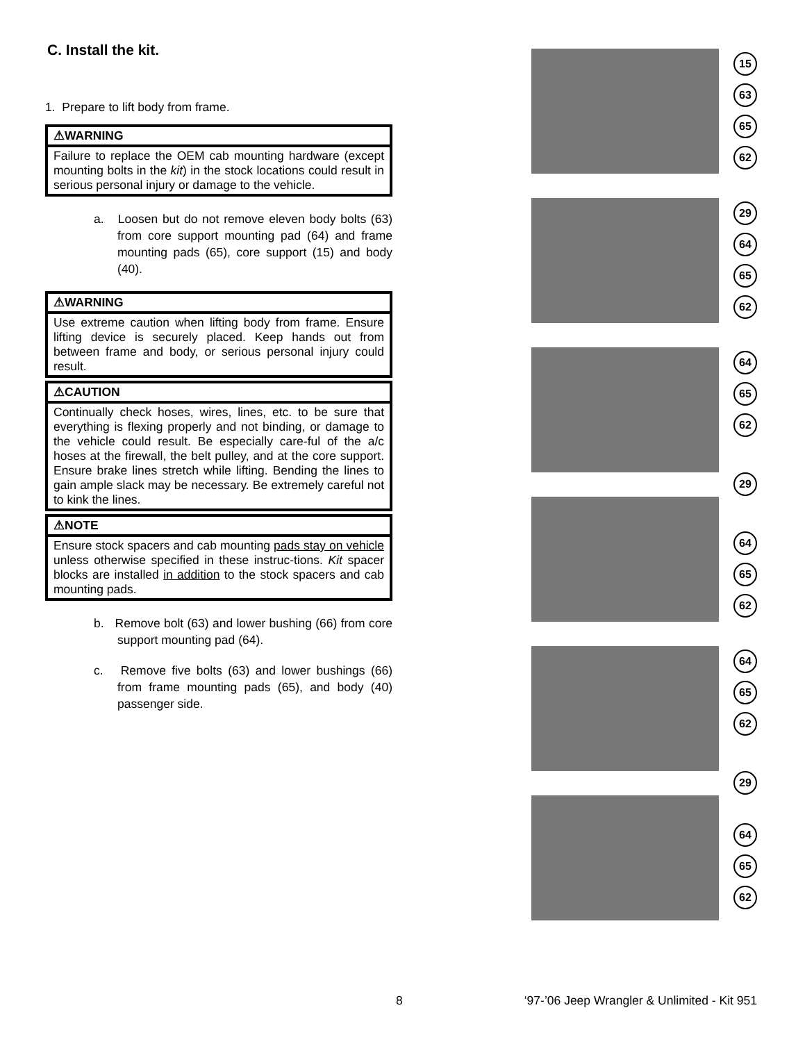C. Install the kit.
1. Prepare to lift body from frame.
⚠WARNING
Failure to replace the OEM cab mounting hardware (except mounting bolts in the kit) in the stock locations could result in serious personal injury or damage to the vehicle.
a. Loosen but do not remove eleven body bolts (63) from core support mounting pad (64) and frame mounting pads (65), core support (15) and body (40).
⚠WARNING
Use extreme caution when lifting body from frame. Ensure lifting device is securely placed. Keep hands out from between frame and body, or serious personal injury could result.
⚠CAUTION
Continually check hoses, wires, lines, etc. to be sure that everything is flexing properly and not binding, or damage to the vehicle could result. Be especially care-ful of the a/c hoses at the firewall, the belt pulley, and at the core support. Ensure brake lines stretch while lifting. Bending the lines to gain ample slack may be necessary. Be extremely careful not to kink the lines.
⚠NOTE
Ensure stock spacers and cab mounting pads stay on vehicle unless otherwise specified in these instruc-tions. Kit spacer blocks are installed in addition to the stock spacers and cab mounting pads.
b. Remove bolt (63) and lower bushing (66) from core support mounting pad (64).
c. Remove five bolts (63) and lower bushings (66) from frame mounting pads (65), and body (40) passenger side.
15
63
65
62
29
64
65
62
64
65
62
29
64
65
62
64
65
62
29
64
65
62
8 ‘97-’06 Jeep Wrangler & Unlimited - Kit 951